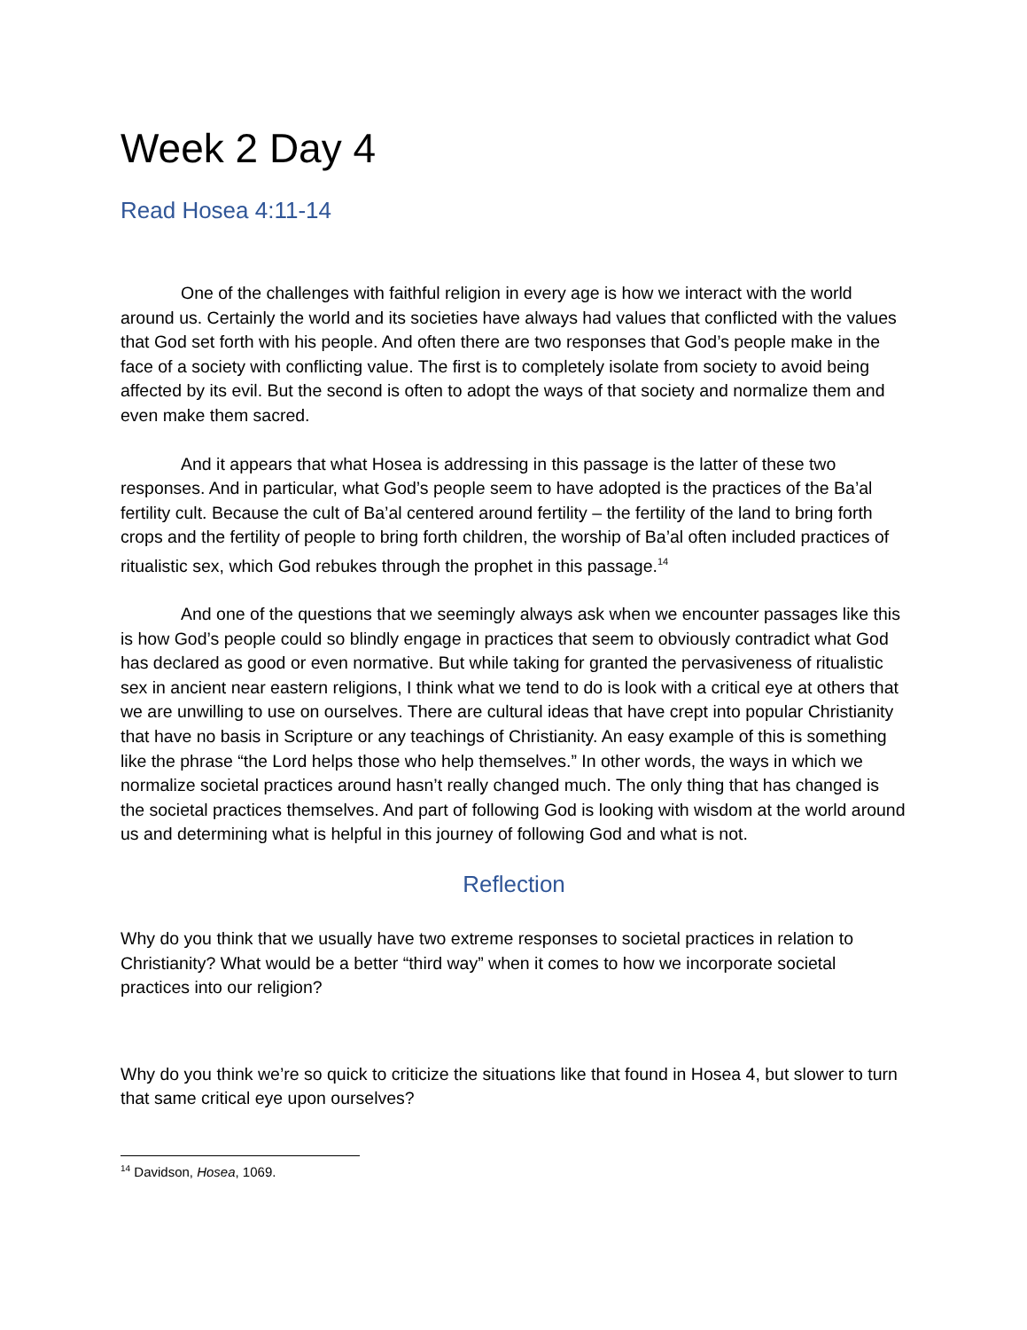Week 2 Day 4
Read Hosea 4:11-14
One of the challenges with faithful religion in every age is how we interact with the world around us. Certainly the world and its societies have always had values that conflicted with the values that God set forth with his people. And often there are two responses that God’s people make in the face of a society with conflicting value. The first is to completely isolate from society to avoid being affected by its evil. But the second is often to adopt the ways of that society and normalize them and even make them sacred.
And it appears that what Hosea is addressing in this passage is the latter of these two responses. And in particular, what God’s people seem to have adopted is the practices of the Ba’al fertility cult. Because the cult of Ba’al centered around fertility – the fertility of the land to bring forth crops and the fertility of people to bring forth children, the worship of Ba’al often included practices of ritualistic sex, which God rebukes through the prophet in this passage.<sup>14</sup>
And one of the questions that we seemingly always ask when we encounter passages like this is how God’s people could so blindly engage in practices that seem to obviously contradict what God has declared as good or even normative. But while taking for granted the pervasiveness of ritualistic sex in ancient near eastern religions, I think what we tend to do is look with a critical eye at others that we are unwilling to use on ourselves. There are cultural ideas that have crept into popular Christianity that have no basis in Scripture or any teachings of Christianity. An easy example of this is something like the phrase “the Lord helps those who help themselves.” In other words, the ways in which we normalize societal practices around hasn’t really changed much. The only thing that has changed is the societal practices themselves. And part of following God is looking with wisdom at the world around us and determining what is helpful in this journey of following God and what is not.
Reflection
Why do you think that we usually have two extreme responses to societal practices in relation to Christianity? What would be a better “third way” when it comes to how we incorporate societal practices into our religion?
Why do you think we’re so quick to criticize the situations like that found in Hosea 4, but slower to turn that same critical eye upon ourselves?
<sup>14</sup> Davidson, Hosea, 1069.